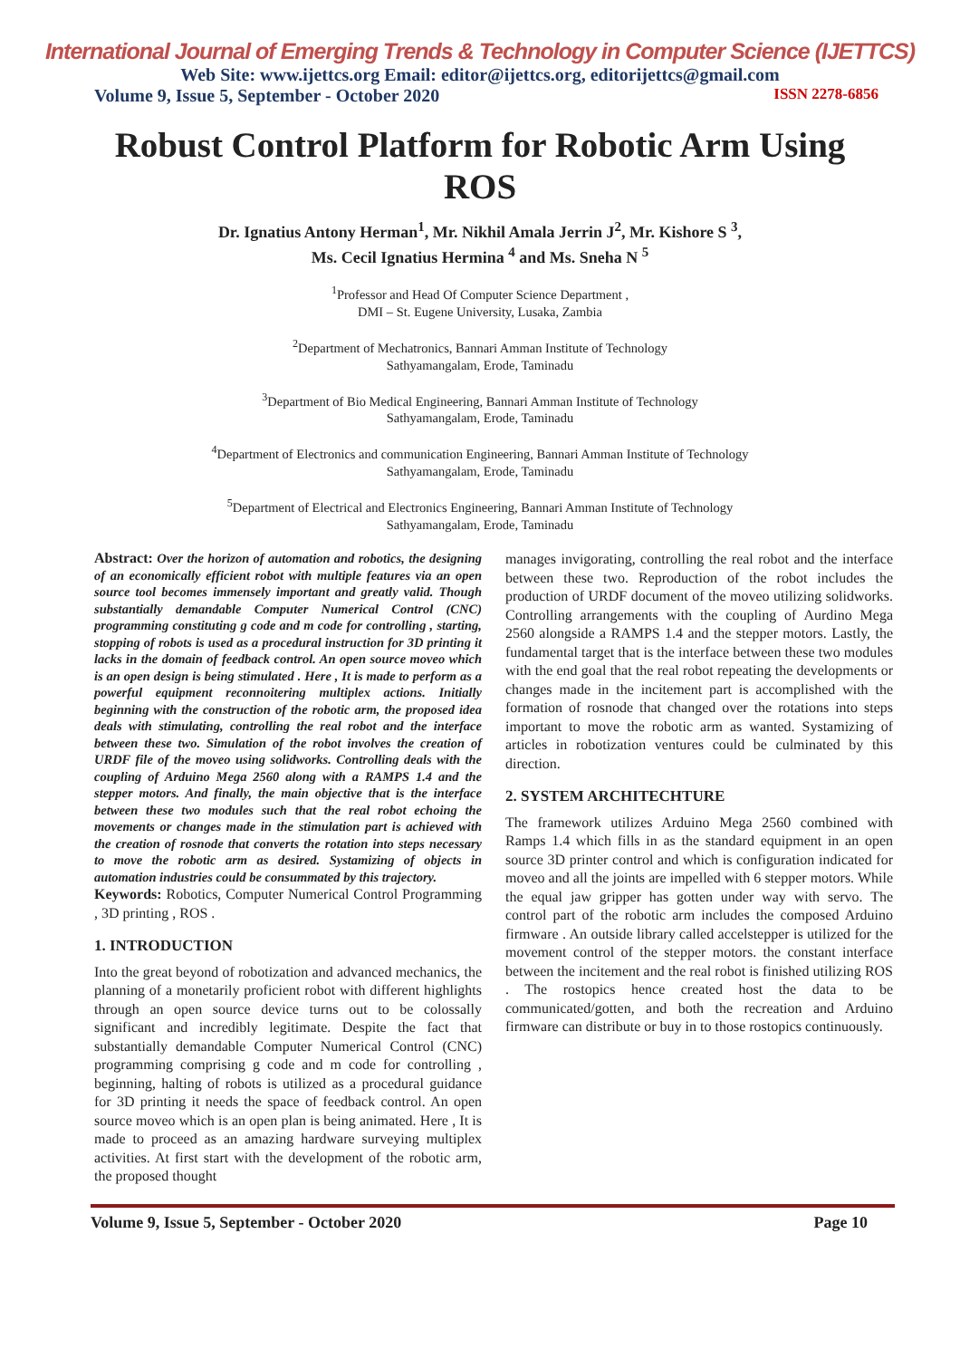International Journal of Emerging Trends & Technology in Computer Science (IJETTCS)
Web Site: www.ijettcs.org Email: editor@ijettcs.org, editorijettcs@gmail.com
Volume 9, Issue 5, September - October 2020 ISSN 2278-6856
Robust Control Platform for Robotic Arm Using ROS
Dr. Ignatius Antony Herman<sup>1</sup>, Mr. Nikhil Amala Jerrin J<sup>2</sup>, Mr. Kishore S <sup>3</sup>,
Ms. Cecil Ignatius Hermina <sup>4</sup> and Ms. Sneha N <sup>5</sup>
<sup>1</sup> Professor and Head Of Computer Science Department ,
DMI – St. Eugene University, Lusaka, Zambia
<sup>2</sup> Department of Mechatronics, Bannari Amman Institute of Technology
Sathyamangalam, Erode, Taminadu
<sup>3</sup> Department of Bio Medical Engineering, Bannari Amman Institute of Technology
Sathyamangalam, Erode, Taminadu
<sup>4</sup> Department of Electronics and communication Engineering, Bannari Amman Institute of Technology
Sathyamangalam, Erode, Taminadu
<sup>5</sup> Department of Electrical and Electronics Engineering, Bannari Amman Institute of Technology
Sathyamangalam, Erode, Taminadu
Abstract: Over the horizon of automation and robotics, the designing of an economically efficient robot with multiple features via an open source tool becomes immensely important and greatly valid. Though substantially demandable Computer Numerical Control (CNC) programming constituting g code and m code for controlling , starting, stopping of robots is used as a procedural instruction for 3D printing it lacks in the domain of feedback control. An open source moveo which is an open design is being stimulated . Here , It is made to perform as a powerful equipment reconnoitering multiplex actions. Initially beginning with the construction of the robotic arm, the proposed idea deals with stimulating, controlling the real robot and the interface between these two. Simulation of the robot involves the creation of URDF file of the moveo using solidworks. Controlling deals with the coupling of Arduino Mega 2560 along with a RAMPS 1.4 and the stepper motors. And finally, the main objective that is the interface between these two modules such that the real robot echoing the movements or changes made in the stimulation part is achieved with the creation of rosnode that converts the rotation into steps necessary to move the robotic arm as desired. Systamizing of objects in automation industries could be consummated by this trajectory.
Keywords: Robotics, Computer Numerical Control Programming , 3D printing , ROS .
1. INTRODUCTION
Into the great beyond of robotization and advanced mechanics, the planning of a monetarily proficient robot with different highlights through an open source device turns out to be colossally significant and incredibly legitimate. Despite the fact that substantially demandable Computer Numerical Control (CNC) programming comprising g code and m code for controlling , beginning, halting of robots is utilized as a procedural guidance for 3D printing it needs the space of feedback control. An open source moveo which is an open plan is being animated. Here , It is made to proceed as an amazing hardware surveying multiplex activities. At first start with the development of the robotic arm, the proposed thought
manages invigorating, controlling the real robot and the interface between these two. Reproduction of the robot includes the production of URDF document of the moveo utilizing solidworks. Controlling arrangements with the coupling of Aurdino Mega 2560 alongside a RAMPS 1.4 and the stepper motors. Lastly, the fundamental target that is the interface between these two modules with the end goal that the real robot repeating the developments or changes made in the incitement part is accomplished with the formation of rosnode that changed over the rotations into steps important to move the robotic arm as wanted. Systamizing of articles in robotization ventures could be culminated by this direction.
2. SYSTEM ARCHITECHTURE
The framework utilizes Arduino Mega 2560 combined with Ramps 1.4 which fills in as the standard equipment in an open source 3D printer control and which is configuration indicated for moveo and all the joints are impelled with 6 stepper motors. While the equal jaw gripper has gotten under way with servo. The control part of the robotic arm includes the composed Arduino firmware . An outside library called accelstepper is utilized for the movement control of the stepper motors. the constant interface between the incitement and the real robot is finished utilizing ROS . The rostopics hence created host the data to be communicated/gotten, and both the recreation and Arduino firmware can distribute or buy in to those rostopics continuously.
Volume 9, Issue 5, September - October 2020 Page 10